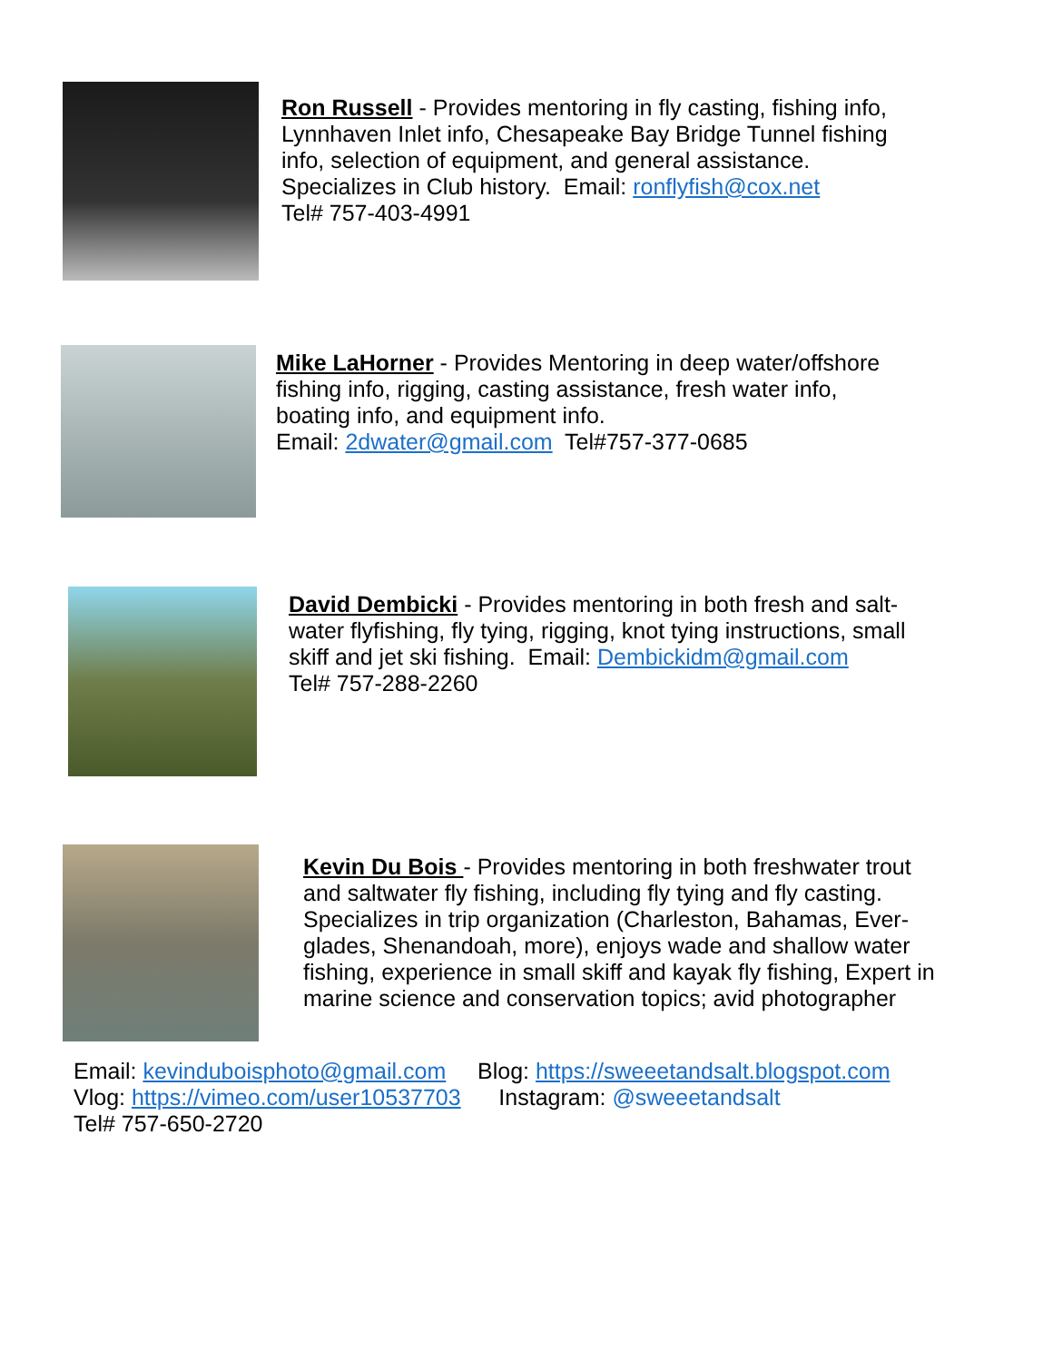Ron Russell - Provides mentoring in fly casting, fishing info,
Lynnhaven Inlet info, Chesapeake Bay Bridge Tunnel fishing
info, selection of equipment, and general assistance.
Specializes in Club history. Email: ronflyfish@cox.net
Tel# 757-403-4991
Mike LaHorner - Provides Mentoring in deep water/offshore
fishing info, rigging, casting assistance, fresh water info,
boating info, and equipment info.
Email: 2dwater@gmail.com Tel#757-377-0685
David Dembicki - Provides mentoring in both fresh and salt-
water flyfishing, fly tying, rigging, knot tying instructions, small
skiff and jet ski fishing. Email: Dembickidm@gmail.com
Tel# 757-288-2260
Kevin Du Bois - Provides mentoring in both freshwater trout
and saltwater fly fishing, including fly tying and fly casting.
Specializes in trip organization (Charleston, Bahamas, Ever-
glades, Shenandoah, more), enjoys wade and shallow water
fishing, experience in small skiff and kayak fly fishing, Expert in
marine science and conservation topics; avid photographer
Email: kevinduboisphoto@gmail.com Blog: https://sweeetandsalt.blogspot.com
Vlog: https://vimeo.com/user10537703 Instagram: @sweeetandsalt
Tel# 757-650-2720